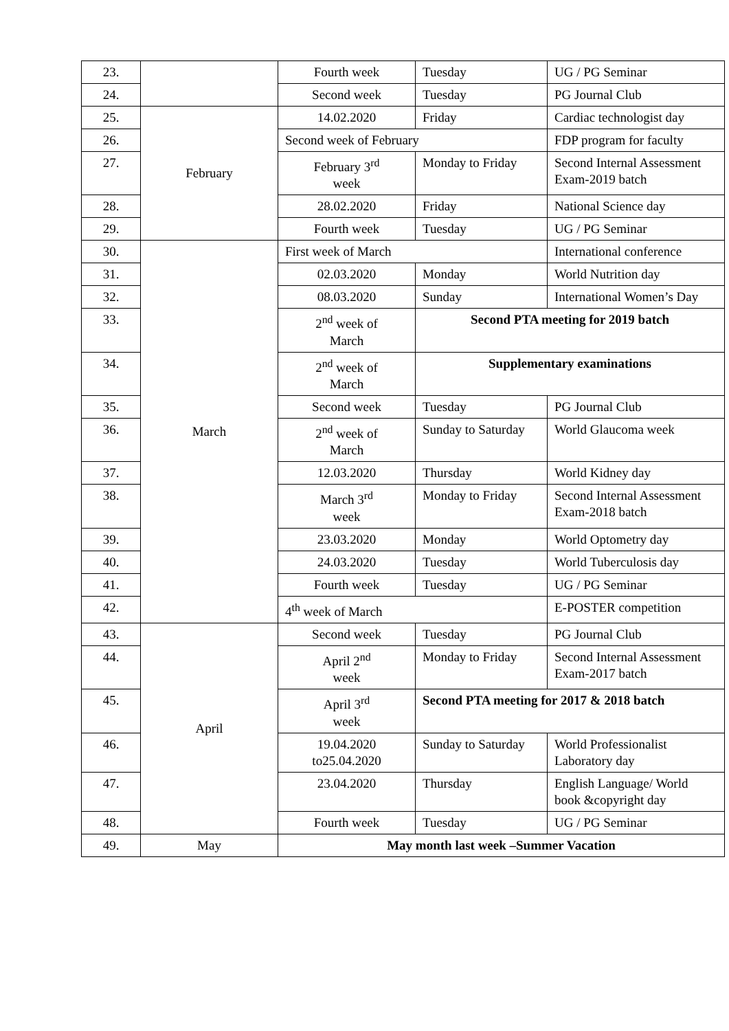| 23. | | Fourth week | Tuesday | UG / PG Seminar |
| 24. | | Second week | Tuesday | PG Journal Club |
| 25. | February | 14.02.2020 | Friday | Cardiac technologist day |
| 26. | | Second week of February | | FDP program for faculty |
| 27. | | February 3<sup>rd</sup> week | Monday to Friday | Second Internal Assessment Exam-2019 batch |
| 28. | | 28.02.2020 | Friday | National Science day |
| 29. | | Fourth week | Tuesday | UG / PG Seminar |
| 30. | March | First week of March | | International conference |
| 31. | | 02.03.2020 | Monday | World Nutrition day |
| 32. | | 08.03.2020 | Sunday | International Women’s Day |
| 33. | | 2<sup>nd</sup> week of March | Second PTA meeting for 2019 batch | |
| 34. | | 2<sup>nd</sup> week of March | Supplementary examinations | |
| 35. | | Second week | Tuesday | PG Journal Club |
| 36. | | 2<sup>nd</sup> week of March | Sunday to Saturday | World Glaucoma week |
| 37. | | 12.03.2020 | Thursday | World Kidney day |
| 38. | | March 3<sup>rd</sup> week | Monday to Friday | Second Internal Assessment Exam-2018 batch |
| 39. | | 23.03.2020 | Monday | World Optometry day |
| 40. | | 24.03.2020 | Tuesday | World Tuberculosis day |
| 41. | | Fourth week | Tuesday | UG / PG Seminar |
| 42. | | 4<sup>th</sup> week of March | | E-POSTER competition |
| 43. | April | Second week | Tuesday | PG Journal Club |
| 44. | | April 2<sup>nd</sup> week | Monday to Friday | Second Internal Assessment Exam-2017 batch |
| 45. | | April 3<sup>rd</sup> week | Second PTA meeting for 2017 & 2018 batch | |
| 46. | | 19.04.2020 to25.04.2020 | Sunday to Saturday | World Professionalist Laboratory day |
| 47. | | 23.04.2020 | Thursday | English Language/ World book &copyright day |
| 48. | | Fourth week | Tuesday | UG / PG Seminar |
| 49. | May | May month last week –Summer Vacation | | |